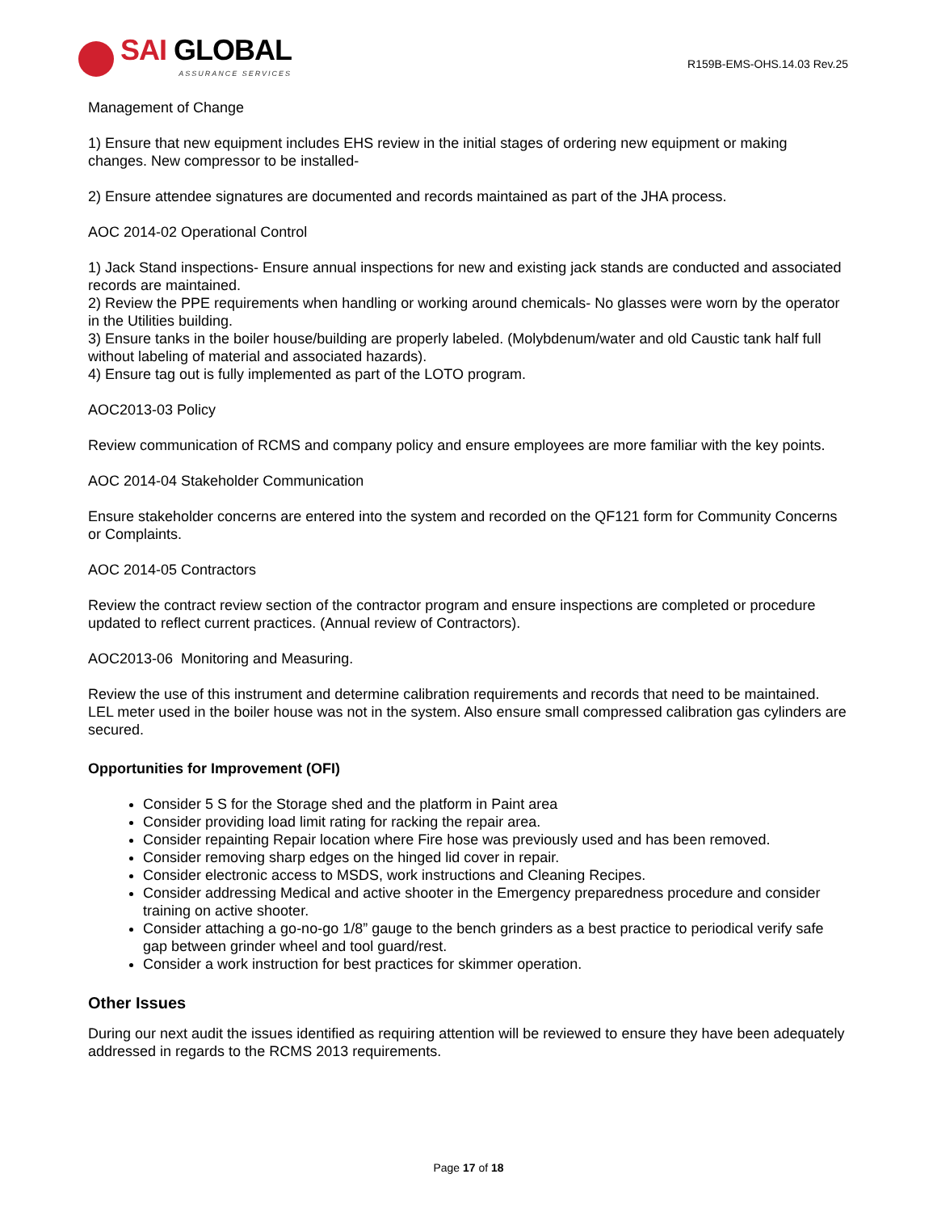SAI GLOBAL
ASSURANCE SERVICES
R159B-EMS-OHS.14.03 Rev.25
Management of Change
1) Ensure that new equipment includes EHS review in the initial stages of ordering new equipment or making changes. New compressor to be installed-
2) Ensure attendee signatures are documented and records maintained as part of the JHA process.
AOC 2014-02 Operational Control
1) Jack Stand inspections- Ensure annual inspections for new and existing jack stands are conducted and associated records are maintained.
2) Review the PPE requirements when handling or working around chemicals- No glasses were worn by the operator in the Utilities building.
3) Ensure tanks in the boiler house/building are properly labeled. (Molybdenum/water and old Caustic tank half full without labeling of material and associated hazards).
4) Ensure tag out is fully implemented as part of the LOTO program.
AOC2013-03 Policy
Review communication of RCMS and company policy and ensure employees are more familiar with the key points.
AOC 2014-04 Stakeholder Communication
Ensure stakeholder concerns are entered into the system and recorded on the QF121 form for Community Concerns or Complaints.
AOC 2014-05 Contractors
Review the contract review section of the contractor program and ensure inspections are completed or procedure updated to reflect current practices. (Annual review of Contractors).
AOC2013-06 Monitoring and Measuring.
Review the use of this instrument and determine calibration requirements and records that need to be maintained. LEL meter used in the boiler house was not in the system. Also ensure small compressed calibration gas cylinders are secured.
Opportunities for Improvement (OFI)
Consider 5 S for the Storage shed and the platform in Paint area
Consider providing load limit rating for racking the repair area.
Consider repainting Repair location where Fire hose was previously used and has been removed.
Consider removing sharp edges on the hinged lid cover in repair.
Consider electronic access to MSDS, work instructions and Cleaning Recipes.
Consider addressing Medical and active shooter in the Emergency preparedness procedure and consider training on active shooter.
Consider attaching a go-no-go 1/8” gauge to the bench grinders as a best practice to periodical verify safe gap between grinder wheel and tool guard/rest.
Consider a work instruction for best practices for skimmer operation.
Other Issues
During our next audit the issues identified as requiring attention will be reviewed to ensure they have been adequately addressed in regards to the RCMS 2013 requirements.
Page 17 of 18